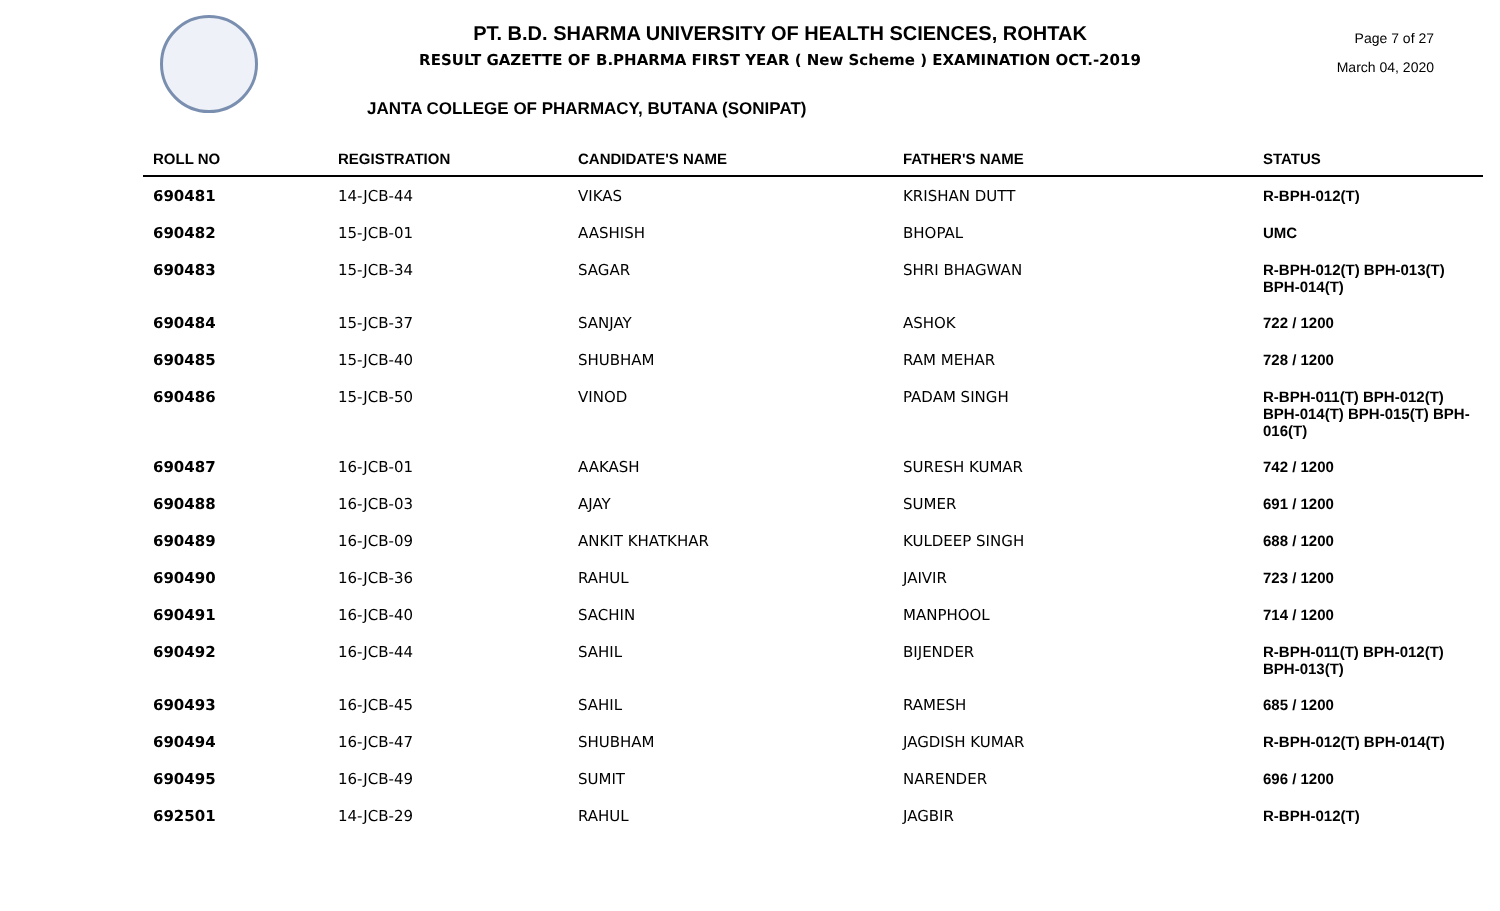PT. B.D. SHARMA UNIVERSITY OF HEALTH SCIENCES, ROHTAK
RESULT GAZETTE OF B.PHARMA FIRST YEAR ( New Scheme ) EXAMINATION OCT.-2019
Page 7 of 27
March 04, 2020
JANTA COLLEGE OF PHARMACY, BUTANA (SONIPAT)
| ROLL NO | REGISTRATION | CANDIDATE'S NAME | FATHER'S NAME | STATUS |
| --- | --- | --- | --- | --- |
| 690481 | 14-JCB-44 | VIKAS | KRISHAN DUTT | R-BPH-012(T) |
| 690482 | 15-JCB-01 | AASHISH | BHOPAL | UMC |
| 690483 | 15-JCB-34 | SAGAR | SHRI BHAGWAN | R-BPH-012(T) BPH-013(T) BPH-014(T) |
| 690484 | 15-JCB-37 | SANJAY | ASHOK | 722 / 1200 |
| 690485 | 15-JCB-40 | SHUBHAM | RAM MEHAR | 728 / 1200 |
| 690486 | 15-JCB-50 | VINOD | PADAM SINGH | R-BPH-011(T) BPH-012(T) BPH-014(T) BPH-015(T) BPH-016(T) |
| 690487 | 16-JCB-01 | AAKASH | SURESH KUMAR | 742 / 1200 |
| 690488 | 16-JCB-03 | AJAY | SUMER | 691 / 1200 |
| 690489 | 16-JCB-09 | ANKIT KHATKHAR | KULDEEP SINGH | 688 / 1200 |
| 690490 | 16-JCB-36 | RAHUL | JAIVIR | 723 / 1200 |
| 690491 | 16-JCB-40 | SACHIN | MANPHOOL | 714 / 1200 |
| 690492 | 16-JCB-44 | SAHIL | BIJENDER | R-BPH-011(T) BPH-012(T) BPH-013(T) |
| 690493 | 16-JCB-45 | SAHIL | RAMESH | 685 / 1200 |
| 690494 | 16-JCB-47 | SHUBHAM | JAGDISH KUMAR | R-BPH-012(T) BPH-014(T) |
| 690495 | 16-JCB-49 | SUMIT | NARENDER | 696 / 1200 |
| 692501 | 14-JCB-29 | RAHUL | JAGBIR | R-BPH-012(T) |